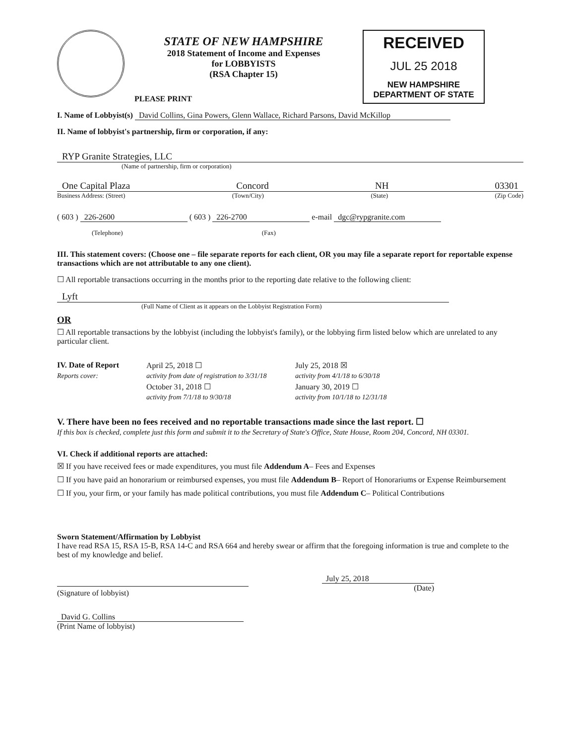STATE OF NEW HAMPSHIRE
2018 Statement of Income and Expenses
for LOBBYISTS
(RSA Chapter 15)
PLEASE PRINT
RECEIVED
JUL 25 2018
NEW HAMPSHIRE DEPARTMENT OF STATE
I. Name of Lobbyist(s) David Collins, Gina Powers, Glenn Wallace, Richard Parsons, David McKillop
II. Name of lobbyist's partnership, firm or corporation, if any:
RYP Granite Strategies, LLC
(Name of partnership, firm or corporation)
One Capital Plaza Concord NH 03301
Business Address: (Street) (Town/City) (State) (Zip Code)
( 603 ) 226-2600 ( 603 ) 226-2700 e-mail dgc@rypgranite.com
(Telephone) (Fax)
III. This statement covers: (Choose one – file separate reports for each client, OR you may file a separate report for reportable expense transactions which are not attributable to any one client).
☐ All reportable transactions occurring in the months prior to the reporting date relative to the following client:
Lyft
(Full Name of Client as it appears on the Lobbyist Registration Form)
OR
☐ All reportable transactions by the lobbyist (including the lobbyist's family), or the lobbying firm listed below which are unrelated to any particular client.
IV. Date of Report April 25, 2018 ☐ July 25, 2018 ☒ Reports cover: activity from date of registration to 3/31/18 activity from 4/1/18 to 6/30/18 October 31, 2018 ☐ January 30, 2019 ☐ activity from 7/1/18 to 9/30/18 activity from 10/1/18 to 12/31/18
V. There have been no fees received and no reportable transactions made since the last report. ☐
If this box is checked, complete just this form and submit it to the Secretary of State's Office, State House, Room 204, Concord, NH 03301.
VI. Check if additional reports are attached:
☒ If you have received fees or made expenditures, you must file Addendum A– Fees and Expenses
☐ If you have paid an honorarium or reimbursed expenses, you must file Addendum B– Report of Honorariums or Expense Reimbursement
☐ If you, your firm, or your family has made political contributions, you must file Addendum C– Political Contributions
Sworn Statement/Affirmation by Lobbyist
I have read RSA 15, RSA 15-B, RSA 14-C and RSA 664 and hereby swear or affirm that the foregoing information is true and complete to the best of my knowledge and belief.
(Signature of lobbyist) July 25, 2018
(Date)
David G. Collins
(Print Name of lobbyist)